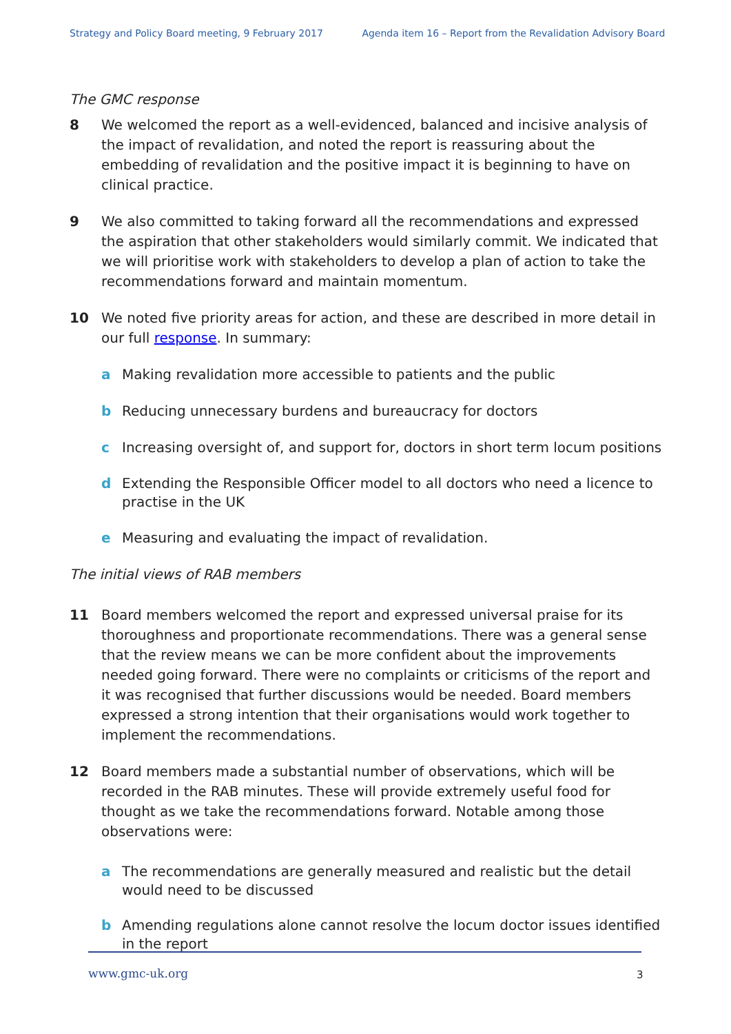Strategy and Policy Board meeting, 9 February 2017 Agenda item 16 – Report from the Revalidation Advisory Board
The GMC response
8 We welcomed the report as a well-evidenced, balanced and incisive analysis of the impact of revalidation, and noted the report is reassuring about the embedding of revalidation and the positive impact it is beginning to have on clinical practice.
9 We also committed to taking forward all the recommendations and expressed the aspiration that other stakeholders would similarly commit. We indicated that we will prioritise work with stakeholders to develop a plan of action to take the recommendations forward and maintain momentum.
10 We noted five priority areas for action, and these are described in more detail in our full response. In summary:
a Making revalidation more accessible to patients and the public
b Reducing unnecessary burdens and bureaucracy for doctors
c Increasing oversight of, and support for, doctors in short term locum positions
d Extending the Responsible Officer model to all doctors who need a licence to practise in the UK
e Measuring and evaluating the impact of revalidation.
The initial views of RAB members
11 Board members welcomed the report and expressed universal praise for its thoroughness and proportionate recommendations. There was a general sense that the review means we can be more confident about the improvements needed going forward. There were no complaints or criticisms of the report and it was recognised that further discussions would be needed. Board members expressed a strong intention that their organisations would work together to implement the recommendations.
12 Board members made a substantial number of observations, which will be recorded in the RAB minutes. These will provide extremely useful food for thought as we take the recommendations forward. Notable among those observations were:
a The recommendations are generally measured and realistic but the detail would need to be discussed
b Amending regulations alone cannot resolve the locum doctor issues identified in the report
www.gmc-uk.org 3